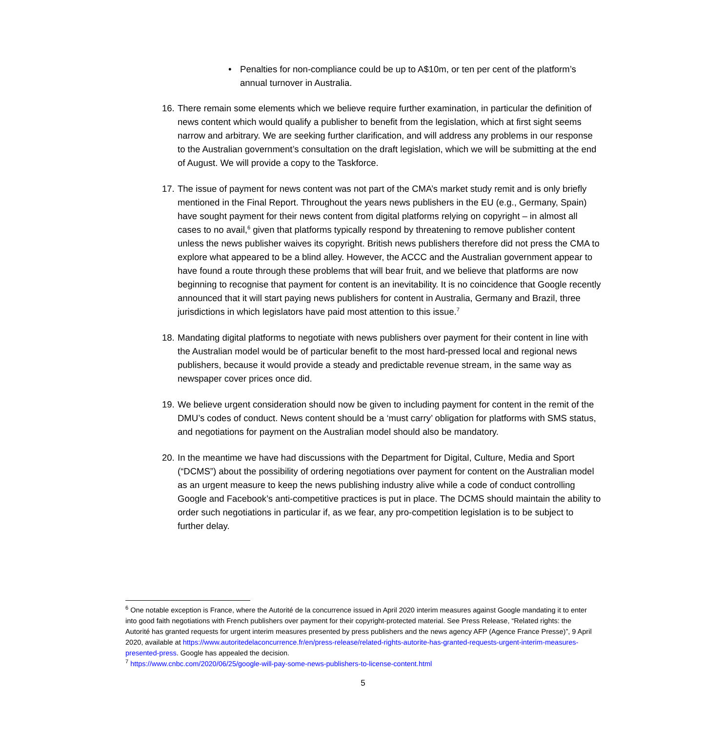• Penalties for non-compliance could be up to A$10m, or ten per cent of the platform’s annual turnover in Australia.
16.
There remain some elements which we believe require further examination, in particular the definition of news content which would qualify a publisher to benefit from the legislation, which at first sight seems narrow and arbitrary. We are seeking further clarification, and will address any problems in our response to the Australian government’s consultation on the draft legislation, which we will be submitting at the end of August. We will provide a copy to the Taskforce.
17.
The issue of payment for news content was not part of the CMA’s market study remit and is only briefly mentioned in the Final Report. Throughout the years news publishers in the EU (e.g., Germany, Spain) have sought payment for their news content from digital platforms relying on copyright – in almost all cases to no avail,<sup>6</sup> given that platforms typically respond by threatening to remove publisher content unless the news publisher waives its copyright. British news publishers therefore did not press the CMA to explore what appeared to be a blind alley. However, the ACCC and the Australian government appear to have found a route through these problems that will bear fruit, and we believe that platforms are now beginning to recognise that payment for content is an inevitability. It is no coincidence that Google recently announced that it will start paying news publishers for content in Australia, Germany and Brazil, three jurisdictions in which legislators have paid most attention to this issue.<sup>7</sup>
18.
Mandating digital platforms to negotiate with news publishers over payment for their content in line with the Australian model would be of particular benefit to the most hard-pressed local and regional news publishers, because it would provide a steady and predictable revenue stream, in the same way as newspaper cover prices once did.
19.
We believe urgent consideration should now be given to including payment for content in the remit of the DMU’s codes of conduct. News content should be a ‘must carry’ obligation for platforms with SMS status, and negotiations for payment on the Australian model should also be mandatory.
20.
In the meantime we have had discussions with the Department for Digital, Culture, Media and Sport (“DCMS”) about the possibility of ordering negotiations over payment for content on the Australian model as an urgent measure to keep the news publishing industry alive while a code of conduct controlling Google and Facebook’s anti-competitive practices is put in place. The DCMS should maintain the ability to order such negotiations in particular if, as we fear, any pro-competition legislation is to be subject to further delay.
<sup>6</sup> One notable exception is France, where the Autorité de la concurrence issued in April 2020 interim measures against Google mandating it to enter into good faith negotiations with French publishers over payment for their copyright-protected material. See Press Release, “Related rights: the Autorité has granted requests for urgent interim measures presented by press publishers and the news agency AFP (Agence France Presse)”, 9 April 2020, available at https://www.autoritedelaconcurrence.fr/en/press-release/related-rights-autorite-has-granted-requests-urgent-interim-measures-presented-press. Google has appealed the decision.
<sup>7</sup> https://www.cnbc.com/2020/06/25/google-will-pay-some-news-publishers-to-license-content.html
5